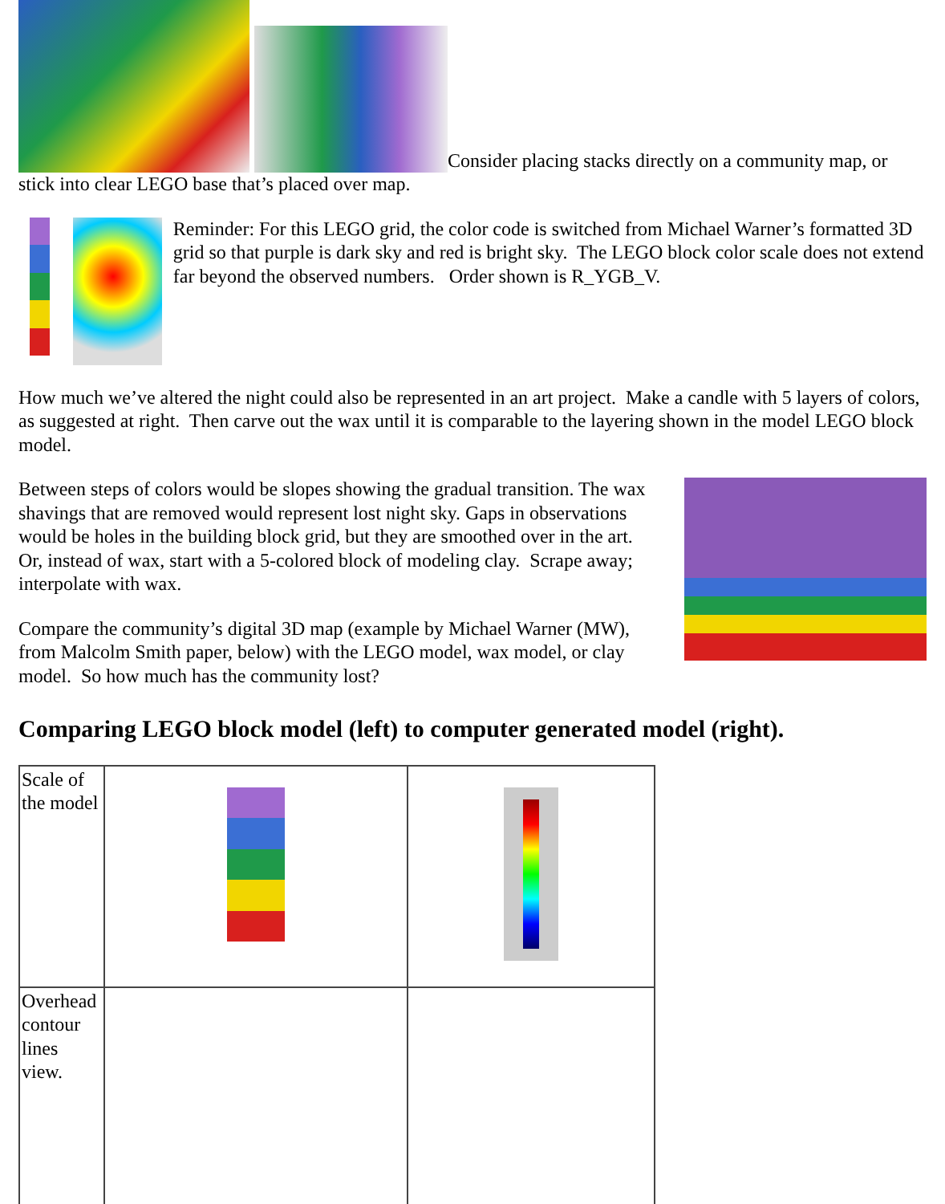Consider placing stacks directly on a community map, or stick into clear LEGO base that’s placed over map.
Reminder: For this LEGO grid, the color code is switched from Michael Warner’s formatted 3D grid so that purple is dark sky and red is bright sky. The LEGO block color scale does not extend far beyond the observed numbers. Order shown is R_YGB_V.
How much we’ve altered the night could also be represented in an art project. Make a candle with 5 layers of colors, as suggested at right. Then carve out the wax until it is comparable to the layering shown in the model LEGO block model.
Between steps of colors would be slopes showing the gradual transition. The wax shavings that are removed would represent lost night sky. Gaps in observations would be holes in the building block grid, but they are smoothed over in the art. Or, instead of wax, start with a 5-colored block of modeling clay. Scrape away; interpolate with wax.
Compare the community’s digital 3D map (example by Michael Warner (MW), from Malcolm Smith paper, below) with the LEGO model, wax model, or clay model. So how much has the community lost?
Comparing LEGO block model (left) to computer generated model (right).
| Scale of the model | | |
| Overhead contour lines view. | | |